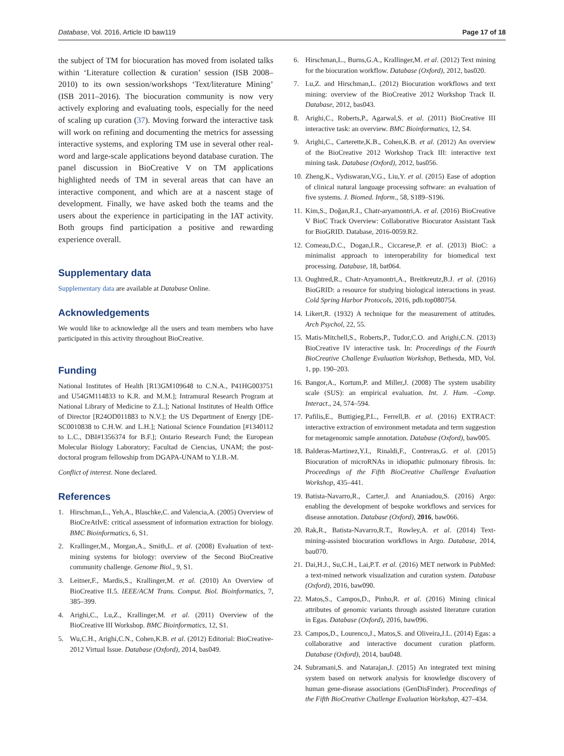Database, Vol. 2016, Article ID baw119 Page 17 of 18
the subject of TM for biocuration has moved from isolated talks within ‘Literature collection & curation’ session (ISB 2008–2010) to its own session/workshops ‘Text/literature Mining’ (ISB 2011–2016). The biocuration community is now very actively exploring and evaluating tools, especially for the need of scaling up curation (37). Moving forward the interactive task will work on refining and documenting the metrics for assessing interactive systems, and exploring TM use in several other real-word and large-scale applications beyond database curation. The panel discussion in BioCreative V on TM applications highlighted needs of TM in several areas that can have an interactive component, and which are at a nascent stage of development. Finally, we have asked both the teams and the users about the experience in participating in the IAT activity. Both groups find participation a positive and rewarding experience overall.
Supplementary data
Supplementary data are available at Database Online.
Acknowledgements
We would like to acknowledge all the users and team members who have participated in this activity throughout BioCreative.
Funding
National Institutes of Health [R13GM109648 to C.N.A., P41HG003751 and U54GM114833 to K.R. and M.M.]; Intramural Research Program at National Library of Medicine to Z.L.]; National Institutes of Health Office of Director [R24OD011883 to N.V.]; the US Department of Energy [DE-SC0010838 to C.H.W. and L.H.]; National Science Foundation [#1340112 to L.C., DBI#1356374 for B.F.]; Ontario Research Fund; the European Molecular Biology Laboratory; Facultad de Ciencias, UNAM; the post-doctoral program fellowship from DGAPA-UNAM to Y.I.B.-M.
Conflict of interest. None declared.
References
1. Hirschman,L., Yeh,A., Blaschke,C. and Valencia,A. (2005) Overview of BioCreAtIvE: critical assessment of information extraction for biology. BMC Bioinformatics, 6, S1.
2. Krallinger,M., Morgan,A., Smith,L. et al. (2008) Evaluation of text-mining systems for biology: overview of the Second BioCreative community challenge. Genome Biol., 9, S1.
3. Leitner,F., Mardis,S., Krallinger,M. et al. (2010) An Overview of BioCreative II.5. IEEE/ACM Trans. Comput. Biol. Bioinformatics, 7, 385–399.
4. Arighi,C., Lu,Z., Krallinger,M. et al. (2011) Overview of the BioCreative III Workshop. BMC Bioinformatics, 12, S1.
5. Wu,C.H., Arighi,C.N., Cohen,K.B. et al. (2012) Editorial: BioCreative-2012 Virtual Issue. Database (Oxford), 2014, bas049.
6. Hirschman,L., Burns,G.A., Krallinger,M. et al. (2012) Text mining for the biocuration workflow. Database (Oxford), 2012, bas020.
7. Lu,Z. and Hirschman,L. (2012) Biocuration workflows and text mining: overview of the BioCreative 2012 Workshop Track II. Database, 2012, bas043.
8. Arighi,C., Roberts,P., Agarwal,S. et al. (2011) BioCreative III interactive task: an overview. BMC Bioinformatics, 12, S4.
9. Arighi,C., Carterette,K.B., Cohen,K.B. et al. (2012) An overview of the BioCreative 2012 Workshop Track III: interactive text mining task. Database (Oxford), 2012, bas056.
10. Zheng,K., Vydiswaran,V.G., Liu,Y. et al. (2015) Ease of adoption of clinical natural language processing software: an evaluation of five systems. J. Biomed. Inform., 58, S189–S196.
11. Kim,S., Doğan,R.I., Chatr-aryamontri,A. et al. (2016) BioCreative V BioC Track Overview: Collaborative Biocurator Assistant Task for BioGRID. Database, 2016-0059.R2.
12. Comeau,D.C., Dogan,I.R., Ciccarese,P. et al. (2013) BioC: a minimalist approach to interoperability for biomedical text processing. Database, 18, bat064.
13. Oughtred,R., Chatr-Aryamontri,A., Breitkreutz,B.J. et al. (2016) BioGRID: a resource for studying biological interactions in yeast. Cold Spring Harbor Protocols, 2016, pdb.top080754.
14. Likert,R. (1932) A technique for the measurement of attitudes. Arch Psychol, 22, 55.
15. Matis-Mitchell,S., Roberts,P., Tudor,C.O. and Arighi,C.N. (2013) BioCreative IV interactive task. In: Proceedings of the Fourth BioCreative Challenge Evaluation Workshop, Bethesda, MD, Vol. 1, pp. 190–203.
16. Bangor,A., Kortum,P. and Miller,J. (2008) The system usability scale (SUS): an empirical evaluation. Int. J. Hum. –Comp. Interact., 24, 574–594.
17. Pafilis,E., Buttigieg,P.L., Ferrell,B. et al. (2016) EXTRACT: interactive extraction of environment metadata and term suggestion for metagenomic sample annotation. Database (Oxford), baw005.
18. Balderas-Martinez,Y.I., Rinaldi,F., Contreras,G. et al. (2015) Biocuration of microRNAs in idiopathic pulmonary fibrosis. In: Proceedings of the Fifth BioCreative Challenge Evaluation Workshop, 435–441.
19. Batista-Navarro,R., Carter,J. and Ananiadou,S. (2016) Argo: enabling the development of bespoke workflows and services for disease annotation. Database (Oxford), 2016, baw066.
20. Rak,R., Batista-Navarro,R.T., Rowley,A. et al. (2014) Text-mining-assisted biocuration workflows in Argo. Database, 2014, bau070.
21. Dai,H.J., Su,C.H., Lai,P.T. et al. (2016) MET network in PubMed: a text-mined network visualization and curation system. Database (Oxford), 2016, baw090.
22. Matos,S., Campos,D., Pinho,R. et al. (2016) Mining clinical attributes of genomic variants through assisted literature curation in Egas. Database (Oxford), 2016, baw096.
23. Campos,D., Lourenco,J., Matos,S. and Oliveira,J.L. (2014) Egas: a collaborative and interactive document curation platform. Database (Oxford), 2014, bau048.
24. Subramani,S. and Natarajan,J. (2015) An integrated text mining system based on network analysis for knowledge discovery of human gene-disease associations (GenDisFinder). Proceedings of the Fifth BioCreative Challenge Evaluation Workshop, 427–434.